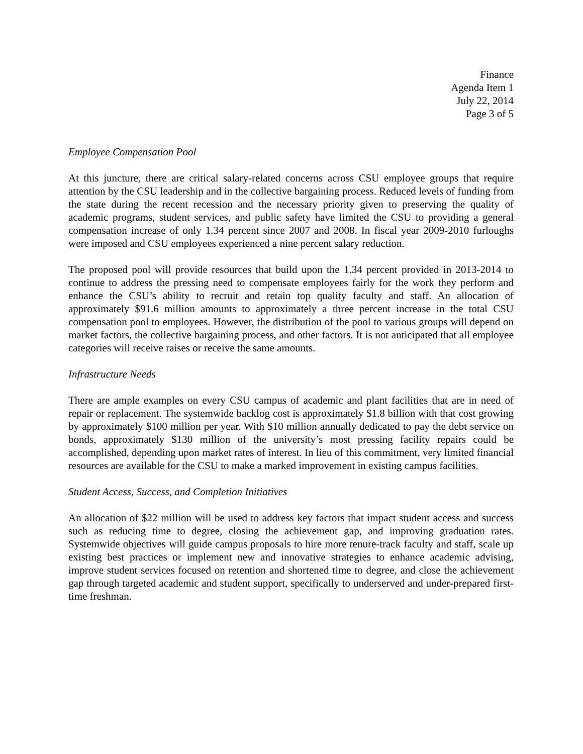Finance
Agenda Item 1
July 22, 2014
Page 3 of 5
Employee Compensation Pool
At this juncture, there are critical salary-related concerns across CSU employee groups that require attention by the CSU leadership and in the collective bargaining process. Reduced levels of funding from the state during the recent recession and the necessary priority given to preserving the quality of academic programs, student services, and public safety have limited the CSU to providing a general compensation increase of only 1.34 percent since 2007 and 2008. In fiscal year 2009-2010 furloughs were imposed and CSU employees experienced a nine percent salary reduction.
The proposed pool will provide resources that build upon the 1.34 percent provided in 2013-2014 to continue to address the pressing need to compensate employees fairly for the work they perform and enhance the CSU’s ability to recruit and retain top quality faculty and staff. An allocation of approximately $91.6 million amounts to approximately a three percent increase in the total CSU compensation pool to employees. However, the distribution of the pool to various groups will depend on market factors, the collective bargaining process, and other factors. It is not anticipated that all employee categories will receive raises or receive the same amounts.
Infrastructure Needs
There are ample examples on every CSU campus of academic and plant facilities that are in need of repair or replacement. The systemwide backlog cost is approximately $1.8 billion with that cost growing by approximately $100 million per year. With $10 million annually dedicated to pay the debt service on bonds, approximately $130 million of the university’s most pressing facility repairs could be accomplished, depending upon market rates of interest. In lieu of this commitment, very limited financial resources are available for the CSU to make a marked improvement in existing campus facilities.
Student Access, Success, and Completion Initiatives
An allocation of $22 million will be used to address key factors that impact student access and success such as reducing time to degree, closing the achievement gap, and improving graduation rates. Systemwide objectives will guide campus proposals to hire more tenure-track faculty and staff, scale up existing best practices or implement new and innovative strategies to enhance academic advising, improve student services focused on retention and shortened time to degree, and close the achievement gap through targeted academic and student support, specifically to underserved and under-prepared first-time freshman.